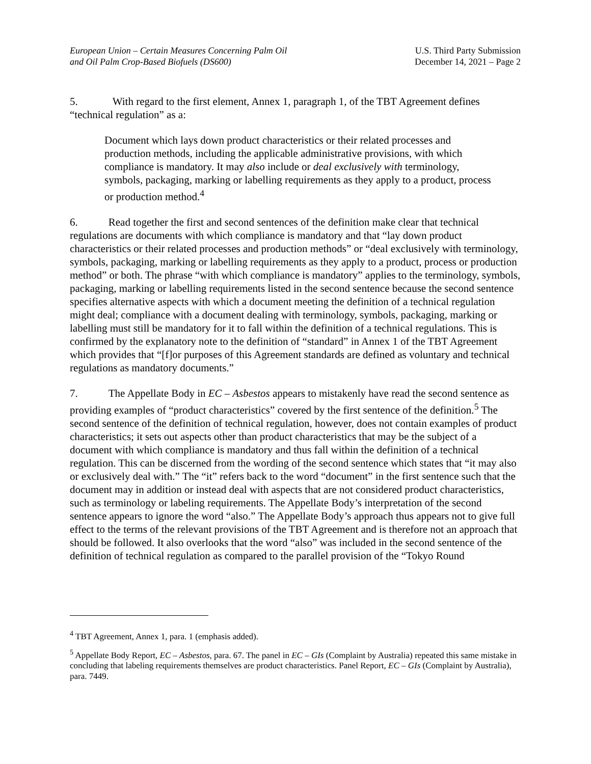European Union – Certain Measures Concerning Palm Oil
and Oil Palm Crop-Based Biofuels (DS600)
U.S. Third Party Submission
December 14, 2021 – Page 2
5. With regard to the first element, Annex 1, paragraph 1, of the TBT Agreement defines “technical regulation” as a:
Document which lays down product characteristics or their related processes and production methods, including the applicable administrative provisions, with which compliance is mandatory. It may also include or deal exclusively with terminology, symbols, packaging, marking or labelling requirements as they apply to a product, process or production method.<sup>4</sup>
6. Read together the first and second sentences of the definition make clear that technical regulations are documents with which compliance is mandatory and that “lay down product characteristics or their related processes and production methods” or “deal exclusively with terminology, symbols, packaging, marking or labelling requirements as they apply to a product, process or production method” or both. The phrase “with which compliance is mandatory” applies to the terminology, symbols, packaging, marking or labelling requirements listed in the second sentence because the second sentence specifies alternative aspects with which a document meeting the definition of a technical regulation might deal; compliance with a document dealing with terminology, symbols, packaging, marking or labelling must still be mandatory for it to fall within the definition of a technical regulations. This is confirmed by the explanatory note to the definition of “standard” in Annex 1 of the TBT Agreement which provides that “[f]or purposes of this Agreement standards are defined as voluntary and technical regulations as mandatory documents.”
7. The Appellate Body in EC – Asbestos appears to mistakenly have read the second sentence as providing examples of “product characteristics” covered by the first sentence of the definition.<sup>5</sup> The second sentence of the definition of technical regulation, however, does not contain examples of product characteristics; it sets out aspects other than product characteristics that may be the subject of a document with which compliance is mandatory and thus fall within the definition of a technical regulation. This can be discerned from the wording of the second sentence which states that “it may also or exclusively deal with.” The “it” refers back to the word “document” in the first sentence such that the document may in addition or instead deal with aspects that are not considered product characteristics, such as terminology or labeling requirements. The Appellate Body’s interpretation of the second sentence appears to ignore the word “also.” The Appellate Body’s approach thus appears not to give full effect to the terms of the relevant provisions of the TBT Agreement and is therefore not an approach that should be followed. It also overlooks that the word “also” was included in the second sentence of the definition of technical regulation as compared to the parallel provision of the “Tokyo Round
<sup>4</sup> TBT Agreement, Annex 1, para. 1 (emphasis added).
<sup>5</sup> Appellate Body Report, EC – Asbestos, para. 67. The panel in EC – GIs (Complaint by Australia) repeated this same mistake in concluding that labeling requirements themselves are product characteristics. Panel Report, EC – GIs (Complaint by Australia), para. 7449.